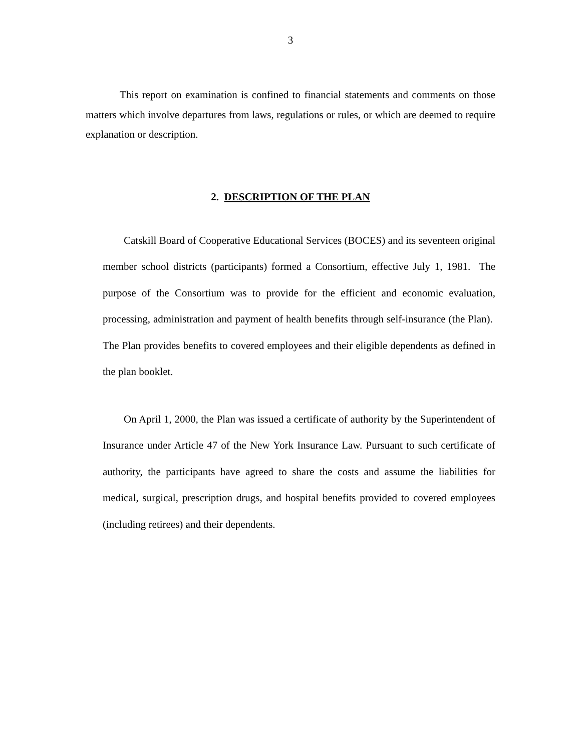3
This report on examination is confined to financial statements and comments on those matters which involve departures from laws, regulations or rules, or which are deemed to require explanation or description.
2. DESCRIPTION OF THE PLAN
Catskill Board of Cooperative Educational Services (BOCES) and its seventeen original member school districts (participants) formed a Consortium, effective July 1, 1981. The purpose of the Consortium was to provide for the efficient and economic evaluation, processing, administration and payment of health benefits through self-insurance (the Plan). The Plan provides benefits to covered employees and their eligible dependents as defined in the plan booklet.
On April 1, 2000, the Plan was issued a certificate of authority by the Superintendent of Insurance under Article 47 of the New York Insurance Law. Pursuant to such certificate of authority, the participants have agreed to share the costs and assume the liabilities for medical, surgical, prescription drugs, and hospital benefits provided to covered employees (including retirees) and their dependents.